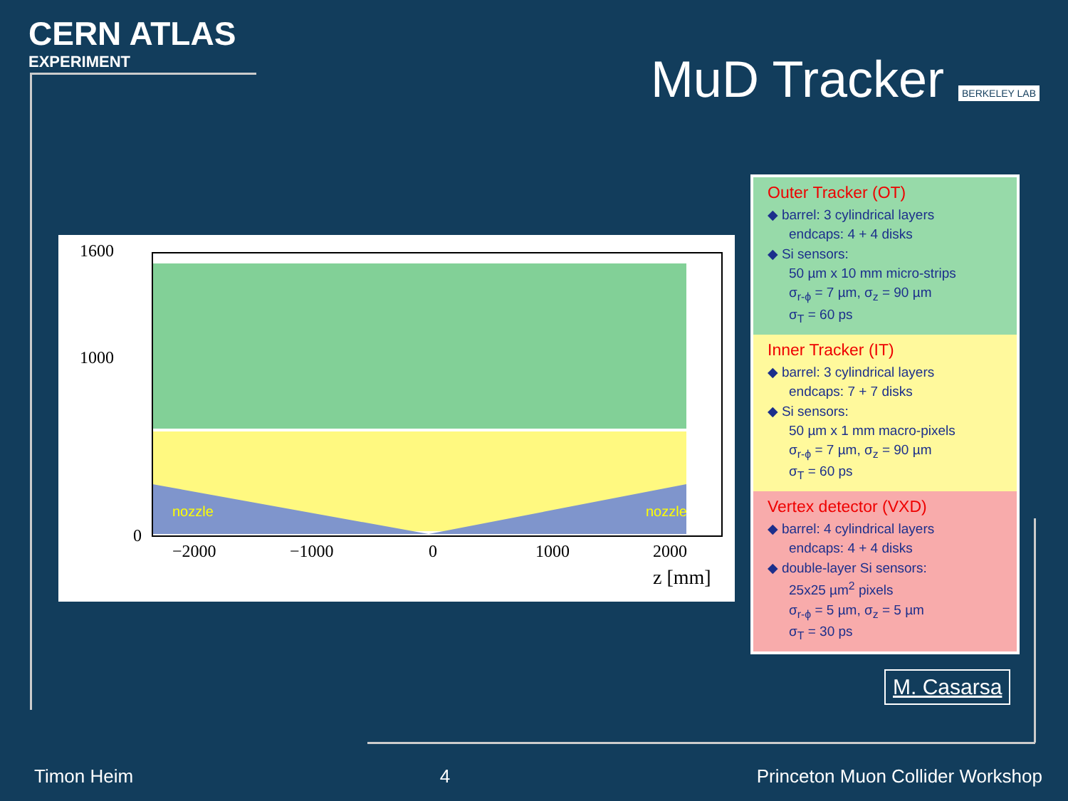CERN ATLAS
EXPERIMENT
MuD Tracker
BERKELEY LAB
1600
1000
0
nozzle
nozzle
−2000
−1000
0
1000
2000
z [mm]
Outer Tracker (OT)
◆ barrel: 3 cylindrical layers
endcaps: 4 + 4 disks
◆ Si sensors:
50 µm x 10 mm micro-strips
σ<sub>r-ϕ</sub> = 7 µm, σ<sub>z</sub> = 90 µm
σ<sub>T</sub> = 60 ps
Inner Tracker (IT)
◆ barrel: 3 cylindrical layers
endcaps: 7 + 7 disks
◆ Si sensors:
50 µm x 1 mm macro-pixels
σ<sub>r-ϕ</sub> = 7 µm, σ<sub>z</sub> = 90 µm
σ<sub>T</sub> = 60 ps
Vertex detector (VXD)
◆ barrel: 4 cylindrical layers
endcaps: 4 + 4 disks
◆ double-layer Si sensors:
25x25 µm<sup>2</sup> pixels
σ<sub>r-ϕ</sub> = 5 µm, σ<sub>z</sub> = 5 µm
σ<sub>T</sub> = 30 ps
M. Casarsa
Timon Heim 4 Princeton Muon Collider Workshop